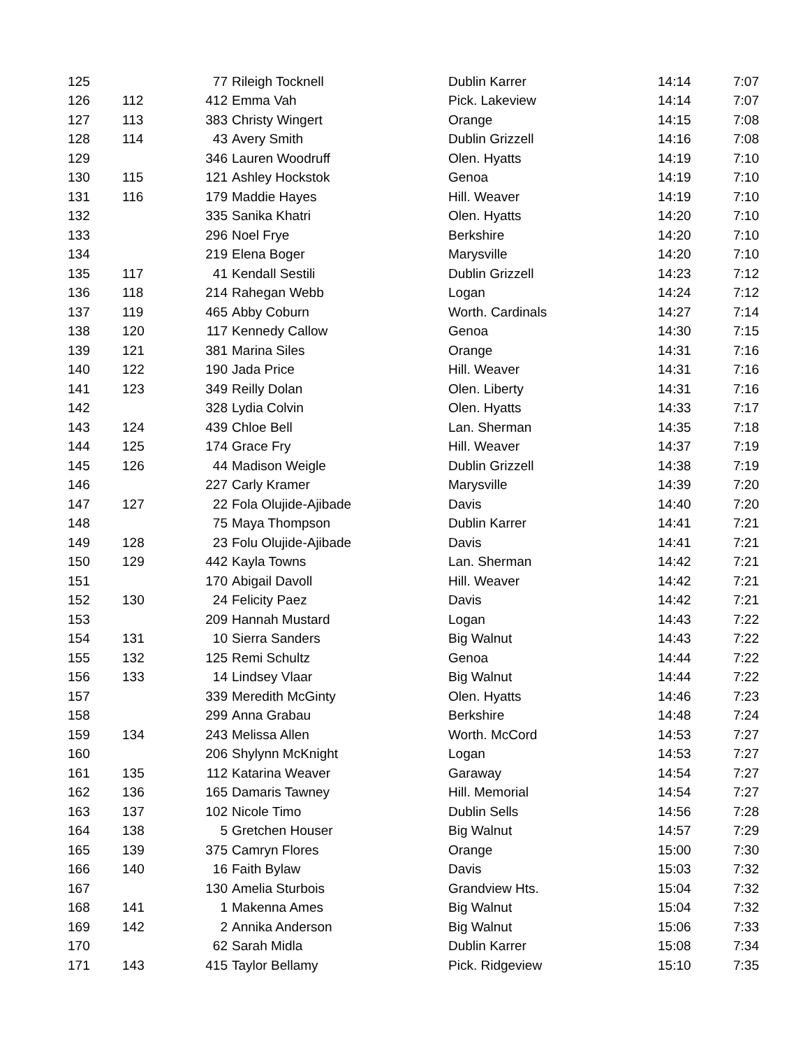| 125 | | 77 | Rileigh Tocknell | Dublin Karrer | 14:14 | 7:07 |
| 126 | 112 | 412 | Emma Vah | Pick. Lakeview | 14:14 | 7:07 |
| 127 | 113 | 383 | Christy Wingert | Orange | 14:15 | 7:08 |
| 128 | 114 | 43 | Avery Smith | Dublin Grizzell | 14:16 | 7:08 |
| 129 | | 346 | Lauren Woodruff | Olen. Hyatts | 14:19 | 7:10 |
| 130 | 115 | 121 | Ashley Hockstok | Genoa | 14:19 | 7:10 |
| 131 | 116 | 179 | Maddie Hayes | Hill. Weaver | 14:19 | 7:10 |
| 132 | | 335 | Sanika Khatri | Olen. Hyatts | 14:20 | 7:10 |
| 133 | | 296 | Noel Frye | Berkshire | 14:20 | 7:10 |
| 134 | | 219 | Elena Boger | Marysville | 14:20 | 7:10 |
| 135 | 117 | 41 | Kendall Sestili | Dublin Grizzell | 14:23 | 7:12 |
| 136 | 118 | 214 | Rahegan Webb | Logan | 14:24 | 7:12 |
| 137 | 119 | 465 | Abby Coburn | Worth. Cardinals | 14:27 | 7:14 |
| 138 | 120 | 117 | Kennedy Callow | Genoa | 14:30 | 7:15 |
| 139 | 121 | 381 | Marina Siles | Orange | 14:31 | 7:16 |
| 140 | 122 | 190 | Jada Price | Hill. Weaver | 14:31 | 7:16 |
| 141 | 123 | 349 | Reilly Dolan | Olen. Liberty | 14:31 | 7:16 |
| 142 | | 328 | Lydia Colvin | Olen. Hyatts | 14:33 | 7:17 |
| 143 | 124 | 439 | Chloe Bell | Lan. Sherman | 14:35 | 7:18 |
| 144 | 125 | 174 | Grace Fry | Hill. Weaver | 14:37 | 7:19 |
| 145 | 126 | 44 | Madison Weigle | Dublin Grizzell | 14:38 | 7:19 |
| 146 | | 227 | Carly Kramer | Marysville | 14:39 | 7:20 |
| 147 | 127 | 22 | Fola Olujide-Ajibade | Davis | 14:40 | 7:20 |
| 148 | | 75 | Maya Thompson | Dublin Karrer | 14:41 | 7:21 |
| 149 | 128 | 23 | Folu Olujide-Ajibade | Davis | 14:41 | 7:21 |
| 150 | 129 | 442 | Kayla Towns | Lan. Sherman | 14:42 | 7:21 |
| 151 | | 170 | Abigail Davoll | Hill. Weaver | 14:42 | 7:21 |
| 152 | 130 | 24 | Felicity Paez | Davis | 14:42 | 7:21 |
| 153 | | 209 | Hannah Mustard | Logan | 14:43 | 7:22 |
| 154 | 131 | 10 | Sierra Sanders | Big Walnut | 14:43 | 7:22 |
| 155 | 132 | 125 | Remi Schultz | Genoa | 14:44 | 7:22 |
| 156 | 133 | 14 | Lindsey Vlaar | Big Walnut | 14:44 | 7:22 |
| 157 | | 339 | Meredith McGinty | Olen. Hyatts | 14:46 | 7:23 |
| 158 | | 299 | Anna Grabau | Berkshire | 14:48 | 7:24 |
| 159 | 134 | 243 | Melissa Allen | Worth. McCord | 14:53 | 7:27 |
| 160 | | 206 | Shylynn McKnight | Logan | 14:53 | 7:27 |
| 161 | 135 | 112 | Katarina Weaver | Garaway | 14:54 | 7:27 |
| 162 | 136 | 165 | Damaris Tawney | Hill. Memorial | 14:54 | 7:27 |
| 163 | 137 | 102 | Nicole Timo | Dublin Sells | 14:56 | 7:28 |
| 164 | 138 | 5 | Gretchen Houser | Big Walnut | 14:57 | 7:29 |
| 165 | 139 | 375 | Camryn Flores | Orange | 15:00 | 7:30 |
| 166 | 140 | 16 | Faith Bylaw | Davis | 15:03 | 7:32 |
| 167 | | 130 | Amelia Sturbois | Grandview Hts. | 15:04 | 7:32 |
| 168 | 141 | 1 | Makenna Ames | Big Walnut | 15:04 | 7:32 |
| 169 | 142 | 2 | Annika Anderson | Big Walnut | 15:06 | 7:33 |
| 170 | | 62 | Sarah Midla | Dublin Karrer | 15:08 | 7:34 |
| 171 | 143 | 415 | Taylor Bellamy | Pick. Ridgeview | 15:10 | 7:35 |